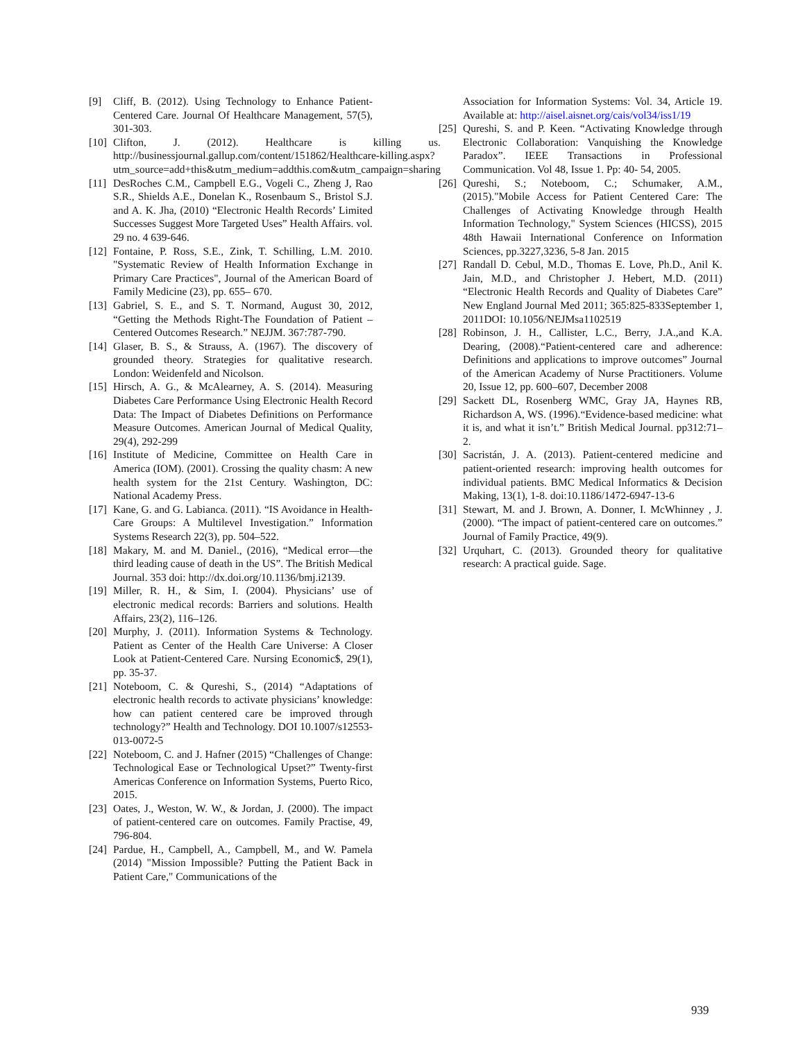[9] Cliff, B. (2012). Using Technology to Enhance Patient-Centered Care. Journal Of Healthcare Management, 57(5), 301-303.
[10] Clifton, J. (2012). Healthcare is killing us. http://businessjournal.gallup.com/content/151862/Healthcare-killing.aspx?utm_source=add+this&utm_medium=addthis.com&utm_campaign=sharing
[11] DesRoches C.M., Campbell E.G., Vogeli C., Zheng J, Rao S.R., Shields A.E., Donelan K., Rosenbaum S., Bristol S.J. and A. K. Jha, (2010) “Electronic Health Records’ Limited Successes Suggest More Targeted Uses” Health Affairs. vol. 29 no. 4 639-646.
[12] Fontaine, P. Ross, S.E., Zink, T. Schilling, L.M. 2010. "Systematic Review of Health Information Exchange in Primary Care Practices", Journal of the American Board of Family Medicine (23), pp. 655– 670.
[13] Gabriel, S. E., and S. T. Normand, August 30, 2012, “Getting the Methods Right-The Foundation of Patient –Centered Outcomes Research.” NEJJM. 367:787-790.
[14] Glaser, B. S., & Strauss, A. (1967). The discovery of grounded theory. Strategies for qualitative research. London: Weidenfeld and Nicolson.
[15] Hirsch, A. G., & McAlearney, A. S. (2014). Measuring Diabetes Care Performance Using Electronic Health Record Data: The Impact of Diabetes Definitions on Performance Measure Outcomes. American Journal of Medical Quality, 29(4), 292-299
[16] Institute of Medicine, Committee on Health Care in America (IOM). (2001). Crossing the quality chasm: A new health system for the 21st Century. Washington, DC: National Academy Press.
[17] Kane, G. and G. Labianca. (2011). “IS Avoidance in Health-Care Groups: A Multilevel Investigation.” Information Systems Research 22(3), pp. 504–522.
[18] Makary, M. and M. Daniel., (2016), “Medical error—the third leading cause of death in the US”. The British Medical Journal. 353 doi: http://dx.doi.org/10.1136/bmj.i2139.
[19] Miller, R. H., & Sim, I. (2004). Physicians’ use of electronic medical records: Barriers and solutions. Health Affairs, 23(2), 116–126.
[20] Murphy, J. (2011). Information Systems & Technology. Patient as Center of the Health Care Universe: A Closer Look at Patient-Centered Care. Nursing Economic$, 29(1), pp. 35-37.
[21] Noteboom, C. & Qureshi, S., (2014) “Adaptations of electronic health records to activate physicians’ knowledge: how can patient centered care be improved through technology?” Health and Technology. DOI 10.1007/s12553-013-0072-5
[22] Noteboom, C. and J. Hafner (2015) “Challenges of Change: Technological Ease or Technological Upset?” Twenty-first Americas Conference on Information Systems, Puerto Rico, 2015.
[23] Oates, J., Weston, W. W., & Jordan, J. (2000). The impact of patient-centered care on outcomes. Family Practise, 49, 796-804.
[24] Pardue, H., Campbell, A., Campbell, M., and W. Pamela (2014) "Mission Impossible? Putting the Patient Back in Patient Care," Communications of the
Association for Information Systems: Vol. 34, Article 19. Available at: http://aisel.aisnet.org/cais/vol34/iss1/19
[25] Qureshi, S. and P. Keen. “Activating Knowledge through Electronic Collaboration: Vanquishing the Knowledge Paradox”. IEEE Transactions in Professional Communication. Vol 48, Issue 1. Pp: 40- 54, 2005.
[26] Qureshi, S.; Noteboom, C.; Schumaker, A.M., (2015)."Mobile Access for Patient Centered Care: The Challenges of Activating Knowledge through Health Information Technology," System Sciences (HICSS), 2015 48th Hawaii International Conference on Information Sciences, pp.3227,3236, 5-8 Jan. 2015
[27] Randall D. Cebul, M.D., Thomas E. Love, Ph.D., Anil K. Jain, M.D., and Christopher J. Hebert, M.D. (2011) “Electronic Health Records and Quality of Diabetes Care” New England Journal Med 2011; 365:825-833September 1, 2011DOI: 10.1056/NEJMsa1102519
[28] Robinson, J. H., Callister, L.C., Berry, J.A.,and K.A. Dearing, (2008).“Patient-centered care and adherence: Definitions and applications to improve outcomes” Journal of the American Academy of Nurse Practitioners. Volume 20, Issue 12, pp. 600–607, December 2008
[29] Sackett DL, Rosenberg WMC, Gray JA, Haynes RB, Richardson A, WS. (1996).“Evidence-based medicine: what it is, and what it isn’t.” British Medical Journal. pp312:71–2.
[30] Sacristán, J. A. (2013). Patient-centered medicine and patient-oriented research: improving health outcomes for individual patients. BMC Medical Informatics & Decision Making, 13(1), 1-8. doi:10.1186/1472-6947-13-6
[31] Stewart, M. and J. Brown, A. Donner, I. McWhinney , J. (2000). “The impact of patient-centered care on outcomes.” Journal of Family Practice, 49(9).
[32] Urquhart, C. (2013). Grounded theory for qualitative research: A practical guide. Sage.
939